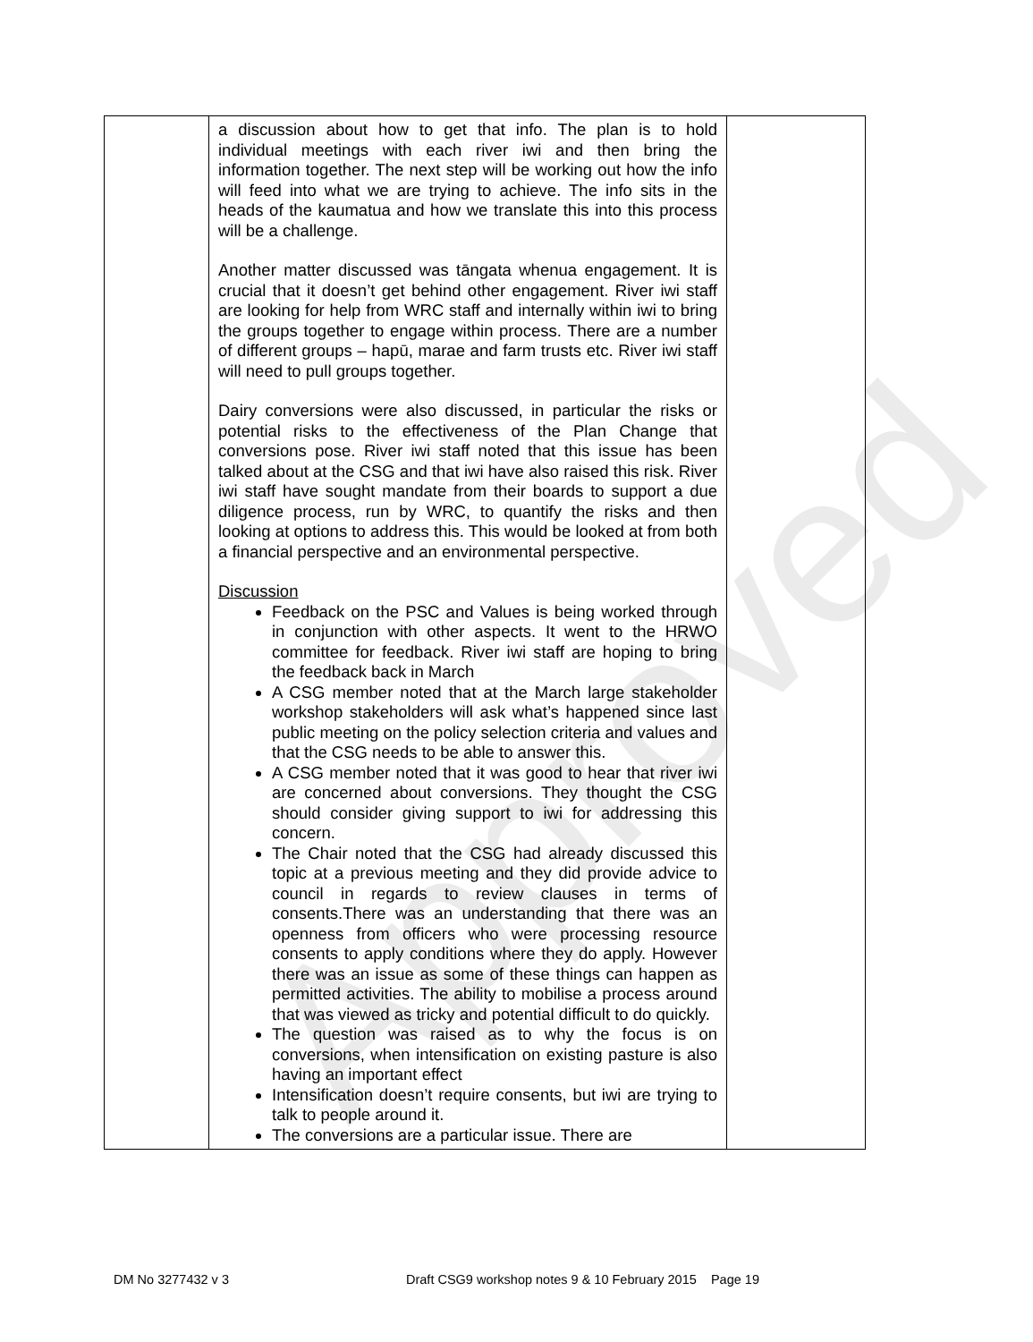| | a discussion about how to get that info. The plan is to hold individual meetings with each river iwi and then bring the information together. The next step will be working out how the info will feed into what we are trying to achieve. The info sits in the heads of the kaumatua and how we translate this into this process will be a challenge. Another matter discussed was tāngata whenua engagement. It is crucial that it doesn’t get behind other engagement. River iwi staff are looking for help from WRC staff and internally within iwi to bring the groups together to engage within process. There are a number of different groups – hapū, marae and farm trusts etc. River iwi staff will need to pull groups together. Dairy conversions were also discussed, in particular the risks or potential risks to the effectiveness of the Plan Change that conversions pose. River iwi staff noted that this issue has been talked about at the CSG and that iwi have also raised this risk. River iwi staff have sought mandate from their boards to support a due diligence process, run by WRC, to quantify the risks and then looking at options to address this. This would be looked at from both a financial perspective and an environmental perspective. Discussion Feedback on the PSC and Values is being worked through in conjunction with other aspects. It went to the HRWO committee for feedback. River iwi staff are hoping to bring the feedback back in March A CSG member noted that at the March large stakeholder workshop stakeholders will ask what’s happened since last public meeting on the policy selection criteria and values and that the CSG needs to be able to answer this. A CSG member noted that it was good to hear that river iwi are concerned about conversions. They thought the CSG should consider giving support to iwi for addressing this concern. The Chair noted that the CSG had already discussed this topic at a previous meeting and they did provide advice to council in regards to review clauses in terms of consents.There was an understanding that there was an openness from officers who were processing resource consents to apply conditions where they do apply. However there was an issue as some of these things can happen as permitted activities. The ability to mobilise a process around that was viewed as tricky and potential difficult to do quickly. The question was raised as to why the focus is on conversions, when intensification on existing pasture is also having an important effect Intensification doesn’t require consents, but iwi are trying to talk to people around it. The conversions are a particular issue. There are | |
Approved
DM No 3277432 v 3 Draft CSG9 workshop notes 9 & 10 February 2015 Page 19